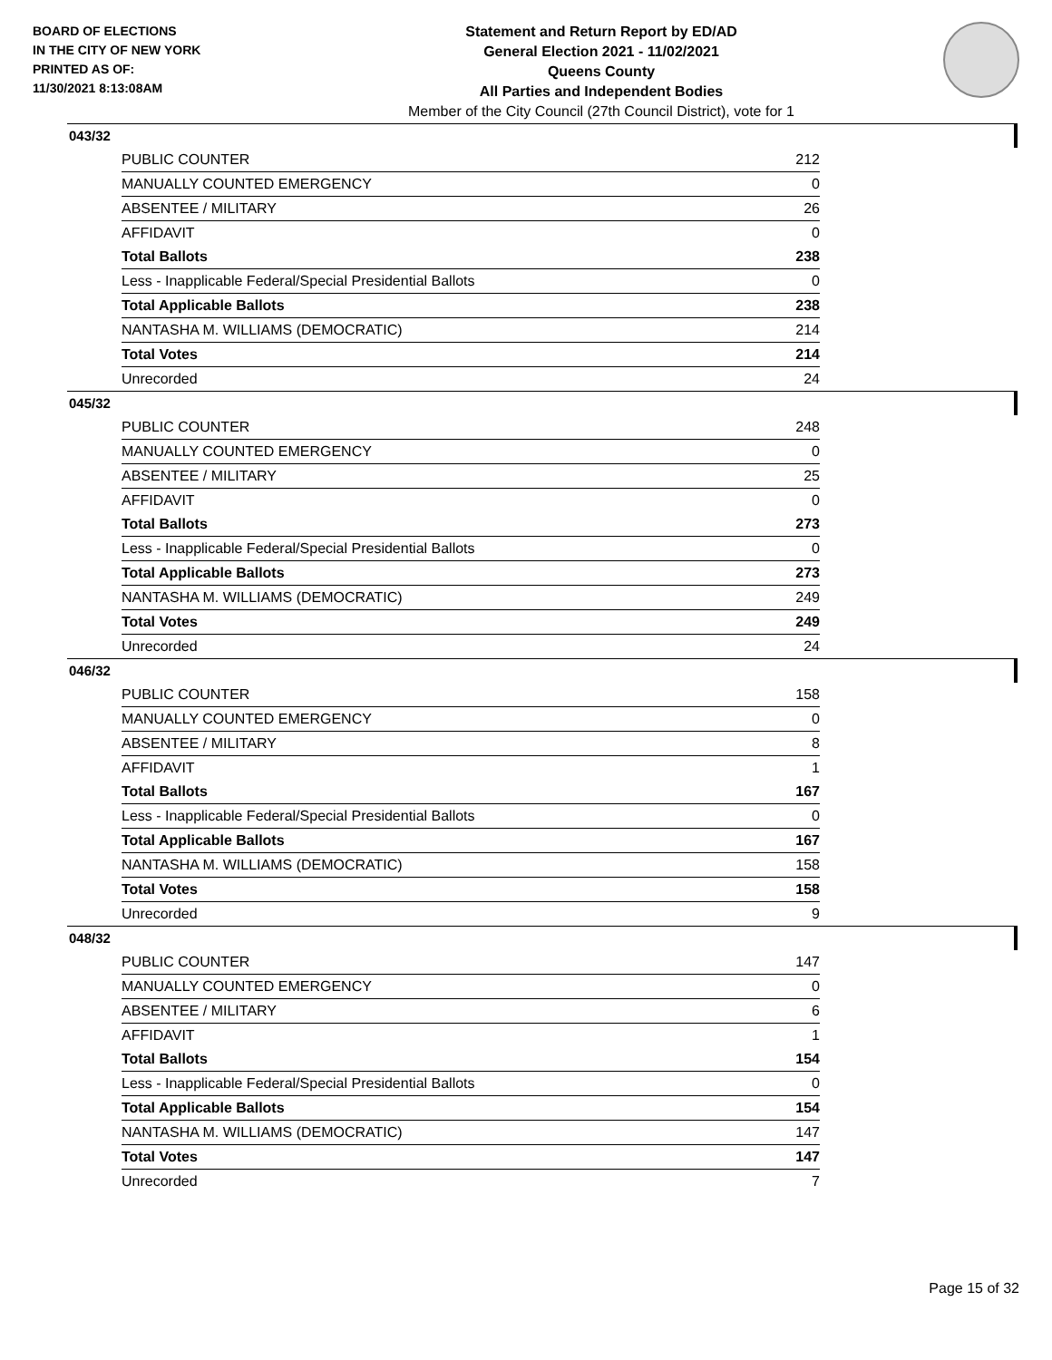BOARD OF ELECTIONS
IN THE CITY OF NEW YORK
PRINTED AS OF:
11/30/2021 8:13:08AM
Statement and Return Report by ED/AD
General Election 2021 - 11/02/2021
Queens County
All Parties and Independent Bodies
Member of the City Council (27th Council District), vote for 1
043/32
| PUBLIC COUNTER | 212 |
| MANUALLY COUNTED EMERGENCY | 0 |
| ABSENTEE / MILITARY | 26 |
| AFFIDAVIT | 0 |
| Total Ballots | 238 |
| Less - Inapplicable Federal/Special Presidential Ballots | 0 |
| Total Applicable Ballots | 238 |
| NANTASHA M. WILLIAMS (DEMOCRATIC) | 214 |
| Total Votes | 214 |
| Unrecorded | 24 |
045/32
| PUBLIC COUNTER | 248 |
| MANUALLY COUNTED EMERGENCY | 0 |
| ABSENTEE / MILITARY | 25 |
| AFFIDAVIT | 0 |
| Total Ballots | 273 |
| Less - Inapplicable Federal/Special Presidential Ballots | 0 |
| Total Applicable Ballots | 273 |
| NANTASHA M. WILLIAMS (DEMOCRATIC) | 249 |
| Total Votes | 249 |
| Unrecorded | 24 |
046/32
| PUBLIC COUNTER | 158 |
| MANUALLY COUNTED EMERGENCY | 0 |
| ABSENTEE / MILITARY | 8 |
| AFFIDAVIT | 1 |
| Total Ballots | 167 |
| Less - Inapplicable Federal/Special Presidential Ballots | 0 |
| Total Applicable Ballots | 167 |
| NANTASHA M. WILLIAMS (DEMOCRATIC) | 158 |
| Total Votes | 158 |
| Unrecorded | 9 |
048/32
| PUBLIC COUNTER | 147 |
| MANUALLY COUNTED EMERGENCY | 0 |
| ABSENTEE / MILITARY | 6 |
| AFFIDAVIT | 1 |
| Total Ballots | 154 |
| Less - Inapplicable Federal/Special Presidential Ballots | 0 |
| Total Applicable Ballots | 154 |
| NANTASHA M. WILLIAMS (DEMOCRATIC) | 147 |
| Total Votes | 147 |
| Unrecorded | 7 |
Page 15 of 32